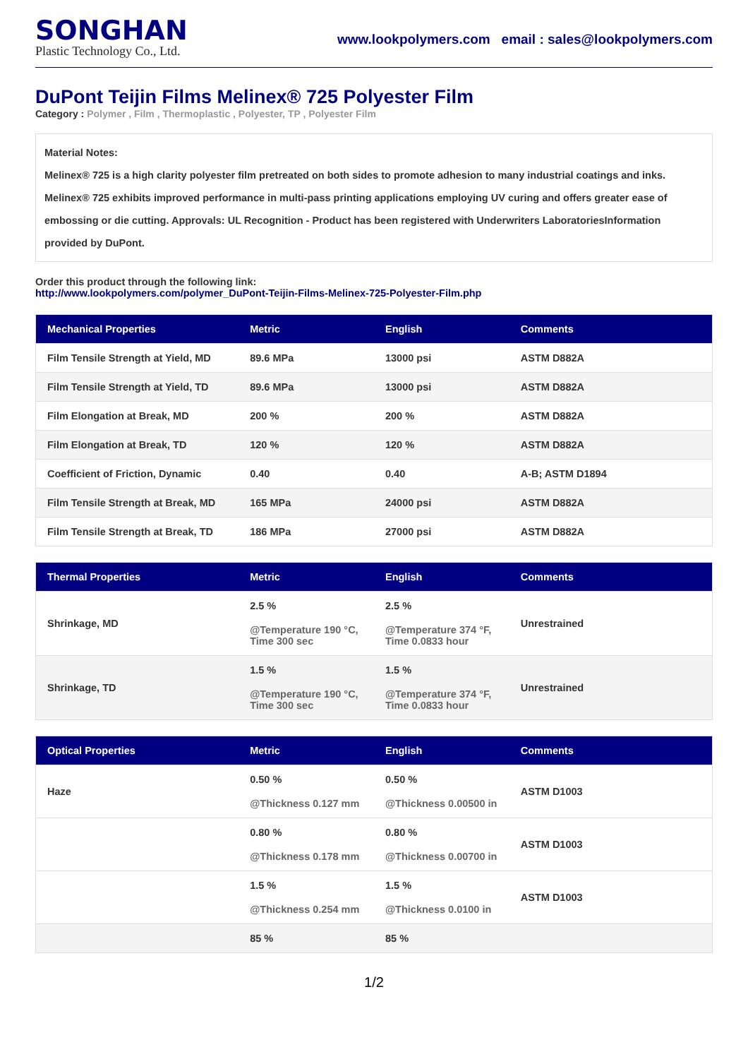SONGHAN
Plastic Technology Co., Ltd.
www.lookpolymers.com email : sales@lookpolymers.com
DuPont Teijin Films Melinex® 725 Polyester Film
Category : Polymer , Film , Thermoplastic , Polyester, TP , Polyester Film
Material Notes:
Melinex® 725 is a high clarity polyester film pretreated on both sides to promote adhesion to many industrial coatings and inks. Melinex® 725 exhibits improved performance in multi-pass printing applications employing UV curing and offers greater ease of embossing or die cutting. Approvals: UL Recognition - Product has been registered with Underwriters LaboratoriesInformation provided by DuPont.
Order this product through the following link:
http://www.lookpolymers.com/polymer_DuPont-Teijin-Films-Melinex-725-Polyester-Film.php
| Mechanical Properties | Metric | English | Comments |
| --- | --- | --- | --- |
| Film Tensile Strength at Yield, MD | 89.6 MPa | 13000 psi | ASTM D882A |
| Film Tensile Strength at Yield, TD | 89.6 MPa | 13000 psi | ASTM D882A |
| Film Elongation at Break, MD | 200 % | 200 % | ASTM D882A |
| Film Elongation at Break, TD | 120 % | 120 % | ASTM D882A |
| Coefficient of Friction, Dynamic | 0.40 | 0.40 | A-B; ASTM D1894 |
| Film Tensile Strength at Break, MD | 165 MPa | 24000 psi | ASTM D882A |
| Film Tensile Strength at Break, TD | 186 MPa | 27000 psi | ASTM D882A |
| Thermal Properties | Metric | English | Comments |
| --- | --- | --- | --- |
| Shrinkage, MD | 2.5 % @Temperature 190 °C, Time 300 sec | 2.5 % @Temperature 374 °F, Time 0.0833 hour | Unrestrained |
| Shrinkage, TD | 1.5 % @Temperature 190 °C, Time 300 sec | 1.5 % @Temperature 374 °F, Time 0.0833 hour | Unrestrained |
| Optical Properties | Metric | English | Comments |
| --- | --- | --- | --- |
| Haze | 0.50 % @Thickness 0.127 mm | 0.50 % @Thickness 0.00500 in | ASTM D1003 |
| | 0.80 % @Thickness 0.178 mm | 0.80 % @Thickness 0.00700 in | ASTM D1003 |
| | 1.5 % @Thickness 0.254 mm | 1.5 % @Thickness 0.0100 in | ASTM D1003 |
| | 85 % | 85 % | |
1/2